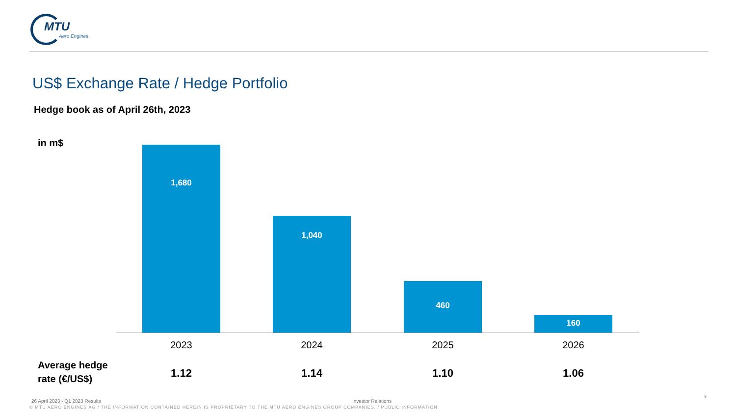MTU
Aero Engines
US$ Exchange Rate / Hedge Portfolio
Hedge book as of April 26th, 2023
in m$
1,680
1,040
460
160
2023 2024 2025 2026
Average hedge
rate (€/US$)
1.12 1.14 1.10 1.06
26 April 2023 - Q1 2023 Results
Investor Relations
9
© MTU AERO ENGINES AG / THE INFORMATION CONTAINED HEREIN IS PROPRIETARY TO THE MTU AERO ENGINES GROUP COMPANIES. / PUBLIC INFORMATION